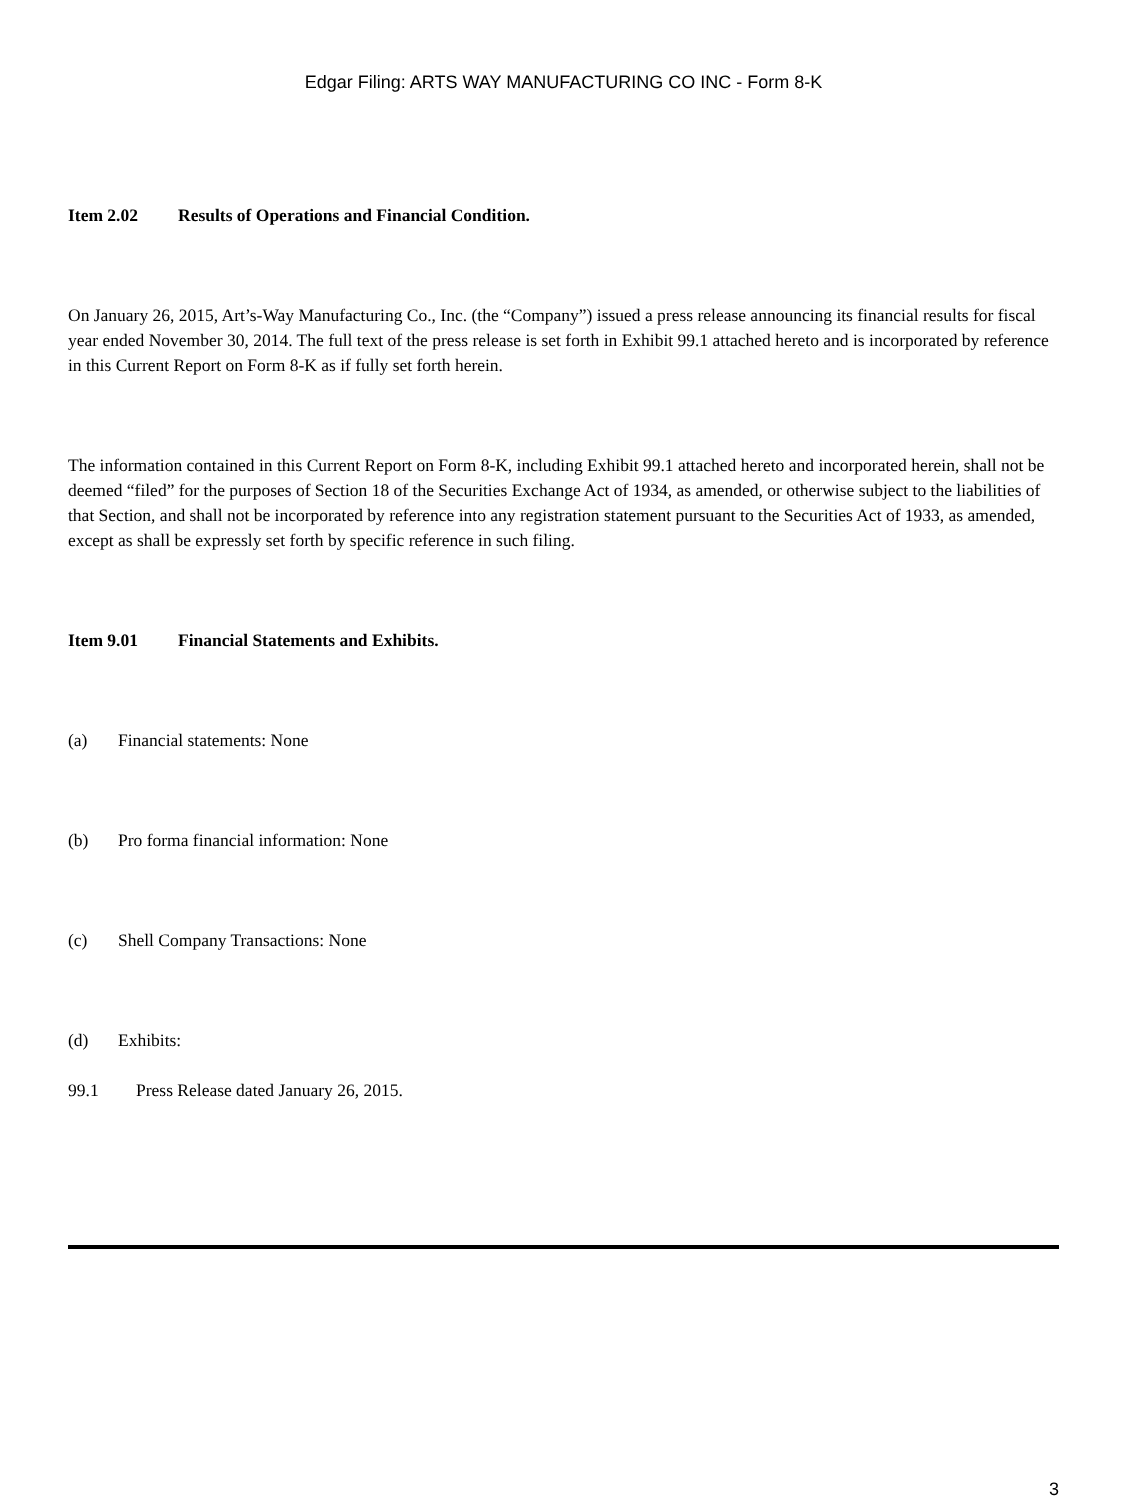Edgar Filing: ARTS WAY MANUFACTURING CO INC - Form 8-K
Item 2.02 Results of Operations and Financial Condition.
On January 26, 2015, Art’s-Way Manufacturing Co., Inc. (the “Company”) issued a press release announcing its financial results for fiscal year ended November 30, 2014. The full text of the press release is set forth in Exhibit 99.1 attached hereto and is incorporated by reference in this Current Report on Form 8-K as if fully set forth herein.
The information contained in this Current Report on Form 8-K, including Exhibit 99.1 attached hereto and incorporated herein, shall not be deemed “filed” for the purposes of Section 18 of the Securities Exchange Act of 1934, as amended, or otherwise subject to the liabilities of that Section, and shall not be incorporated by reference into any registration statement pursuant to the Securities Act of 1933, as amended, except as shall be expressly set forth by specific reference in such filing.
Item 9.01 Financial Statements and Exhibits.
(a) Financial statements: None
(b) Pro forma financial information: None
(c) Shell Company Transactions: None
(d) Exhibits:
99.1 Press Release dated January 26, 2015.
3